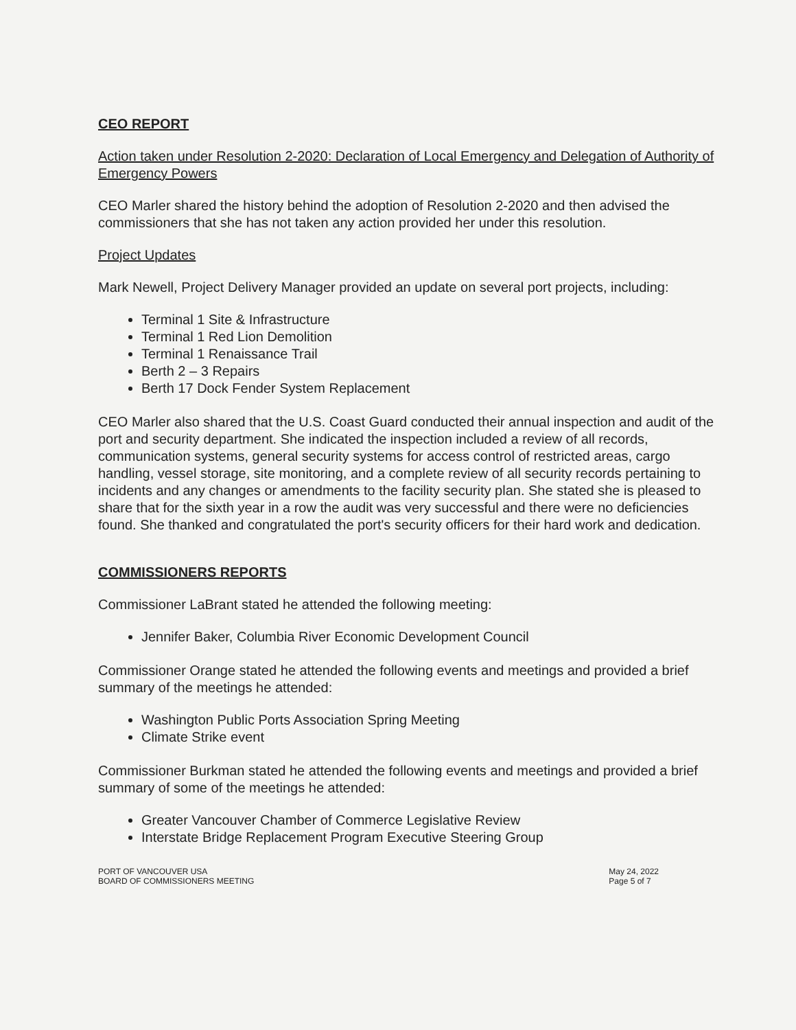CEO REPORT
Action taken under Resolution 2-2020: Declaration of Local Emergency and Delegation of Authority of Emergency Powers
CEO Marler shared the history behind the adoption of Resolution 2-2020 and then advised the commissioners that she has not taken any action provided her under this resolution.
Project Updates
Mark Newell, Project Delivery Manager provided an update on several port projects, including:
Terminal 1 Site & Infrastructure
Terminal 1 Red Lion Demolition
Terminal 1 Renaissance Trail
Berth 2 – 3 Repairs
Berth 17 Dock Fender System Replacement
CEO Marler also shared that the U.S. Coast Guard conducted their annual inspection and audit of the port and security department. She indicated the inspection included a review of all records, communication systems, general security systems for access control of restricted areas, cargo handling, vessel storage, site monitoring, and a complete review of all security records pertaining to incidents and any changes or amendments to the facility security plan. She stated she is pleased to share that for the sixth year in a row the audit was very successful and there were no deficiencies found. She thanked and congratulated the port's security officers for their hard work and dedication.
COMMISSIONERS REPORTS
Commissioner LaBrant stated he attended the following meeting:
Jennifer Baker, Columbia River Economic Development Council
Commissioner Orange stated he attended the following events and meetings and provided a brief summary of the meetings he attended:
Washington Public Ports Association Spring Meeting
Climate Strike event
Commissioner Burkman stated he attended the following events and meetings and provided a brief summary of some of the meetings he attended:
Greater Vancouver Chamber of Commerce Legislative Review
Interstate Bridge Replacement Program Executive Steering Group
PORT OF VANCOUVER USA
BOARD OF COMMISSIONERS MEETING
May 24, 2022
Page 5 of 7